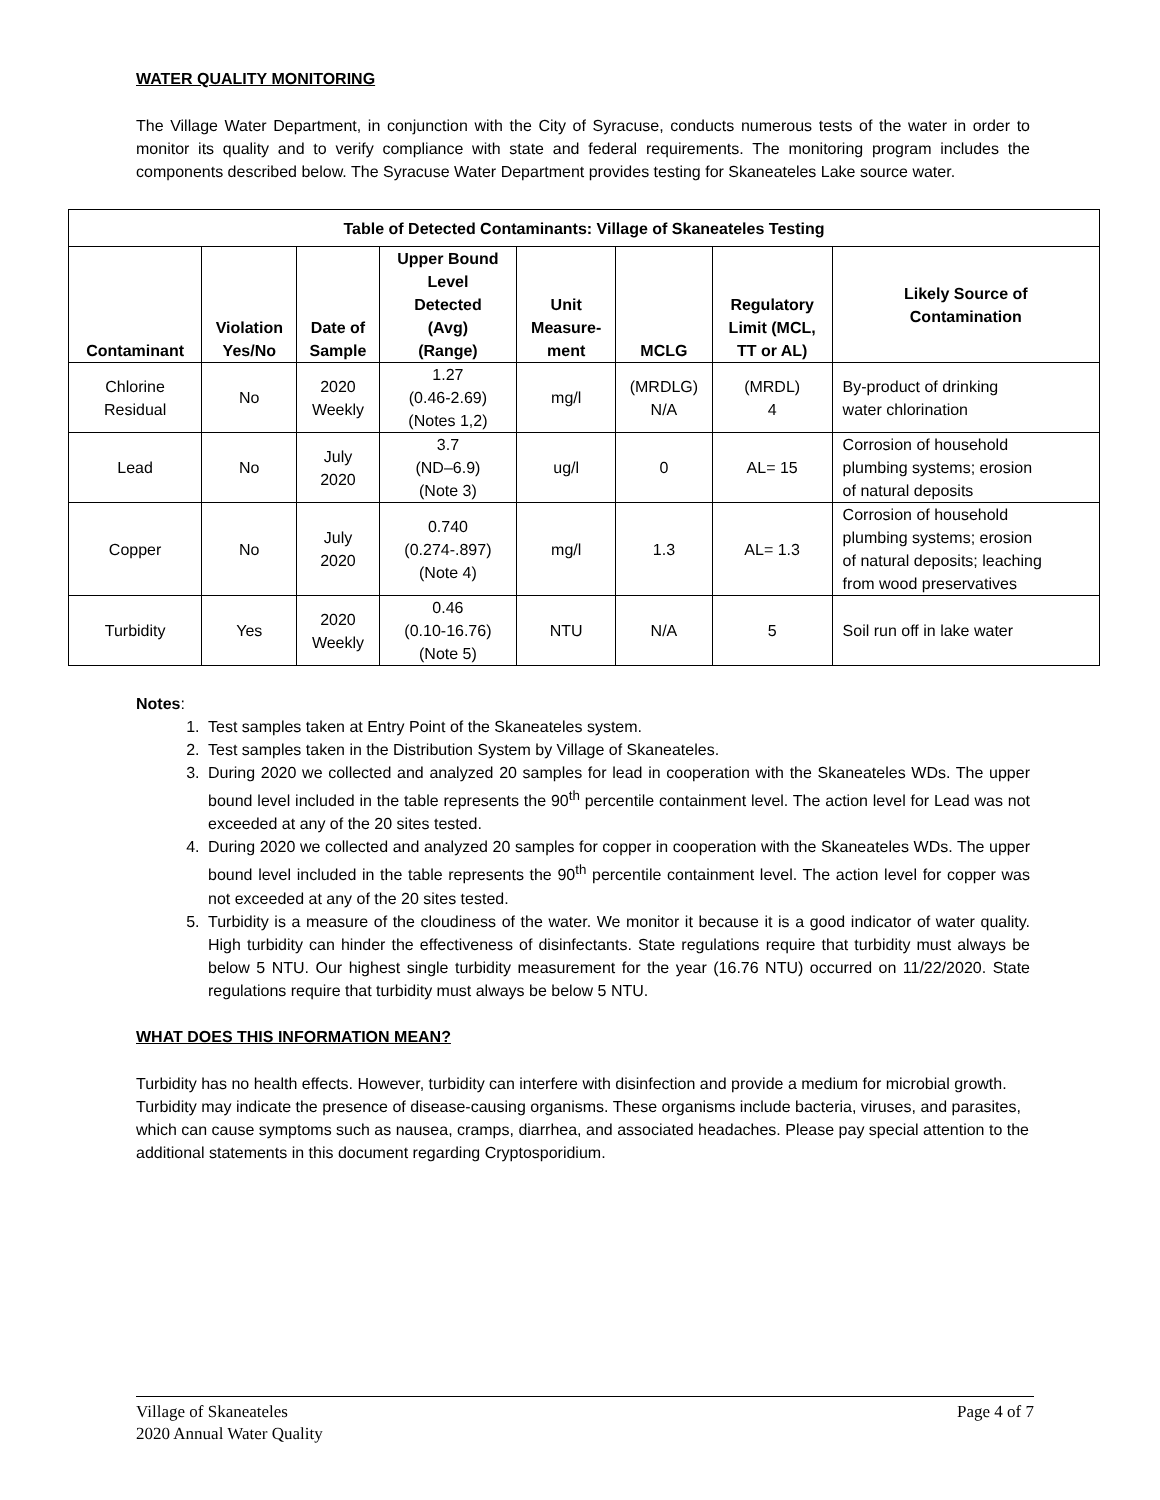WATER QUALITY MONITORING
The Village Water Department, in conjunction with the City of Syracuse, conducts numerous tests of the water in order to monitor its quality and to verify compliance with state and federal requirements. The monitoring program includes the components described below. The Syracuse Water Department provides testing for Skaneateles Lake source water.
| Table of Detected Contaminants: Village of Skaneateles Testing | | | | | | | |
| --- | --- | --- | --- | --- | --- | --- | --- |
| Contaminant | Violation Yes/No | Date of Sample | Upper Bound Level Detected (Avg) (Range) | Unit Measure- ment | MCLG | Regulatory Limit (MCL, TT or AL) | Likely Source of Contamination |
| Chlorine Residual | No | 2020 Weekly | 1.27 (0.46-2.69) (Notes 1,2) | mg/l | (MRDLG) N/A | (MRDL) 4 | By-product of drinking water chlorination |
| Lead | No | July 2020 | 3.7 (ND–6.9) (Note 3) | ug/l | 0 | AL= 15 | Corrosion of household plumbing systems; erosion of natural deposits |
| Copper | No | July 2020 | 0.740 (0.274-.897) (Note 4) | mg/l | 1.3 | AL= 1.3 | Corrosion of household plumbing systems; erosion of natural deposits; leaching from wood preservatives |
| Turbidity | Yes | 2020 Weekly | 0.46 (0.10-16.76) (Note 5) | NTU | N/A | 5 | Soil run off in lake water |
Notes:
1. Test samples taken at Entry Point of the Skaneateles system.
2. Test samples taken in the Distribution System by Village of Skaneateles.
3. During 2020 we collected and analyzed 20 samples for lead in cooperation with the Skaneateles WDs. The upper bound level included in the table represents the 90<sup>th</sup> percentile containment level. The action level for Lead was not exceeded at any of the 20 sites tested.
4. During 2020 we collected and analyzed 20 samples for copper in cooperation with the Skaneateles WDs. The upper bound level included in the table represents the 90<sup>th</sup> percentile containment level. The action level for copper was not exceeded at any of the 20 sites tested.
5. Turbidity is a measure of the cloudiness of the water. We monitor it because it is a good indicator of water quality. High turbidity can hinder the effectiveness of disinfectants. State regulations require that turbidity must always be below 5 NTU. Our highest single turbidity measurement for the year (16.76 NTU) occurred on 11/22/2020. State regulations require that turbidity must always be below 5 NTU.
WHAT DOES THIS INFORMATION MEAN?
Turbidity has no health effects. However, turbidity can interfere with disinfection and provide a medium for microbial growth. Turbidity may indicate the presence of disease-causing organisms. These organisms include bacteria, viruses, and parasites, which can cause symptoms such as nausea, cramps, diarrhea, and associated headaches. Please pay special attention to the additional statements in this document regarding Cryptosporidium.
Page 4 of 7 Village of Skaneateles
2020 Annual Water Quality